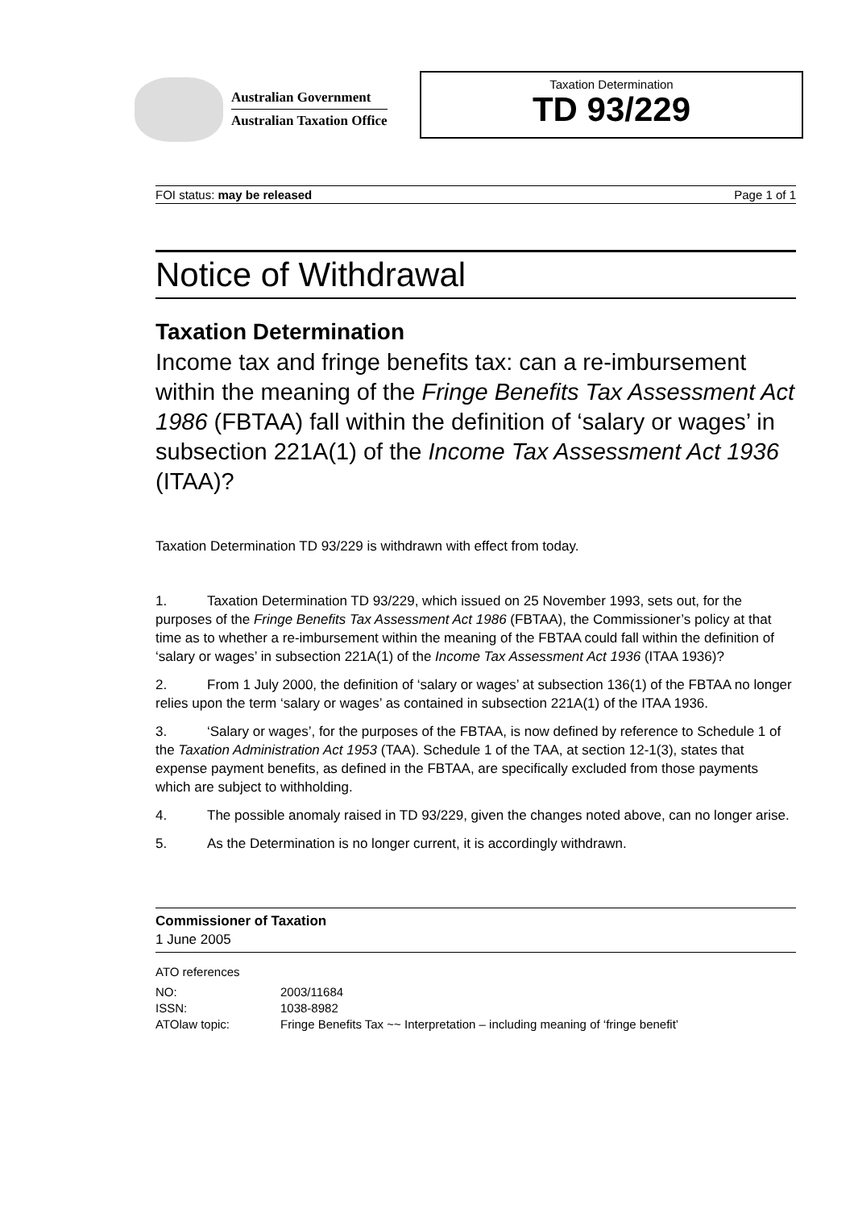Australian Government
Australian Taxation Office
Taxation Determination
TD 93/229
FOI status: may be released Page 1 of 1
Notice of Withdrawal
Taxation Determination
Income tax and fringe benefits tax: can a re-imbursement within the meaning of the Fringe Benefits Tax Assessment Act 1986 (FBTAA) fall within the definition of ‘salary or wages’ in subsection 221A(1) of the Income Tax Assessment Act 1936 (ITAA)?
Taxation Determination TD 93/229 is withdrawn with effect from today.
1. Taxation Determination TD 93/229, which issued on 25 November 1993, sets out, for the purposes of the Fringe Benefits Tax Assessment Act 1986 (FBTAA), the Commissioner’s policy at that time as to whether a re-imbursement within the meaning of the FBTAA could fall within the definition of ‘salary or wages’ in subsection 221A(1) of the Income Tax Assessment Act 1936 (ITAA 1936)?
2. From 1 July 2000, the definition of ‘salary or wages’ at subsection 136(1) of the FBTAA no longer relies upon the term ‘salary or wages’ as contained in subsection 221A(1) of the ITAA 1936.
3. ‘Salary or wages’, for the purposes of the FBTAA, is now defined by reference to Schedule 1 of the Taxation Administration Act 1953 (TAA). Schedule 1 of the TAA, at section 12-1(3), states that expense payment benefits, as defined in the FBTAA, are specifically excluded from those payments which are subject to withholding.
4. The possible anomaly raised in TD 93/229, given the changes noted above, can no longer arise.
5. As the Determination is no longer current, it is accordingly withdrawn.
Commissioner of Taxation
1 June 2005
ATO references
| NO: | 2003/11684 |
| ISSN: | 1038-8982 |
| ATOlaw topic: | Fringe Benefits Tax ~~ Interpretation – including meaning of ‘fringe benefit’ |